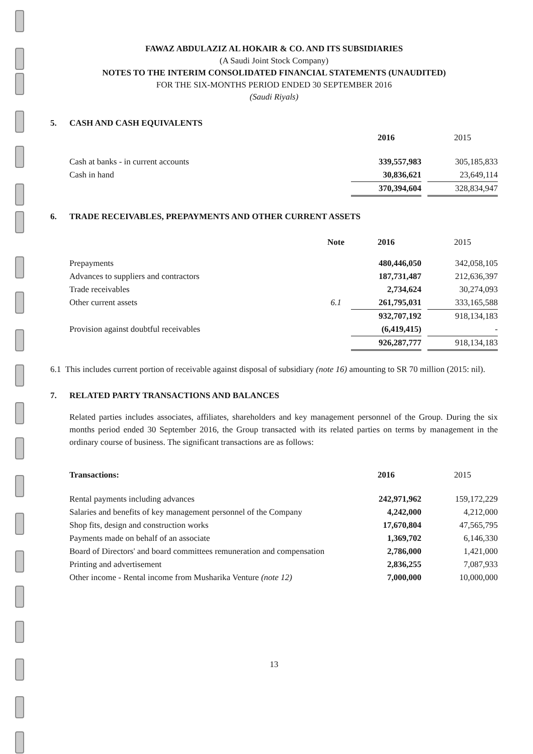FAWAZ ABDULAZIZ AL HOKAIR & CO. AND ITS SUBSIDIARIES
(A Saudi Joint Stock Company)
NOTES TO THE INTERIM CONSOLIDATED FINANCIAL STATEMENTS (UNAUDITED)
FOR THE SIX-MONTHS PERIOD ENDED 30 SEPTEMBER 2016
(Saudi Riyals)
5. CASH AND CASH EQUIVALENTS
| | 2016 | | 2015 |
| Cash at banks - in current accounts | 339,557,983 | | 305,185,833 |
| Cash in hand | 30,836,621 | | 23,649,114 |
| | 370,394,604 | | 328,834,947 |
6. TRADE RECEIVABLES, PREPAYMENTS AND OTHER CURRENT ASSETS
| | Note | 2016 | | 2015 |
| Prepayments | | 480,446,050 | | 342,058,105 |
| Advances to suppliers and contractors | | 187,731,487 | | 212,636,397 |
| Trade receivables | | 2,734,624 | | 30,274,093 |
| Other current assets | 6.1 | 261,795,031 | | 333,165,588 |
| | | 932,707,192 | | 918,134,183 |
| Provision against doubtful receivables | | (6,419,415) | | - |
| | | 926,287,777 | | 918,134,183 |
6.1 This includes current portion of receivable against disposal of subsidiary (note 16) amounting to SR 70 million (2015: nil).
7. RELATED PARTY TRANSACTIONS AND BALANCES
Related parties includes associates, affiliates, shareholders and key management personnel of the Group. During the six months period ended 30 September 2016, the Group transacted with its related parties on terms by management in the ordinary course of business. The significant transactions are as follows:
| Transactions: | 2016 | | 2015 |
| Rental payments including advances | 242,971,962 | | 159,172,229 |
| Salaries and benefits of key management personnel of the Company | 4,242,000 | | 4,212,000 |
| Shop fits, design and construction works | 17,670,804 | | 47,565,795 |
| Payments made on behalf of an associate | 1,369,702 | | 6,146,330 |
| Board of Directors' and board committees remuneration and compensation | 2,786,000 | | 1,421,000 |
| Printing and advertisement | 2,836,255 | | 7,087,933 |
| Other income - Rental income from Musharika Venture (note 12) | 7,000,000 | | 10,000,000 |
13